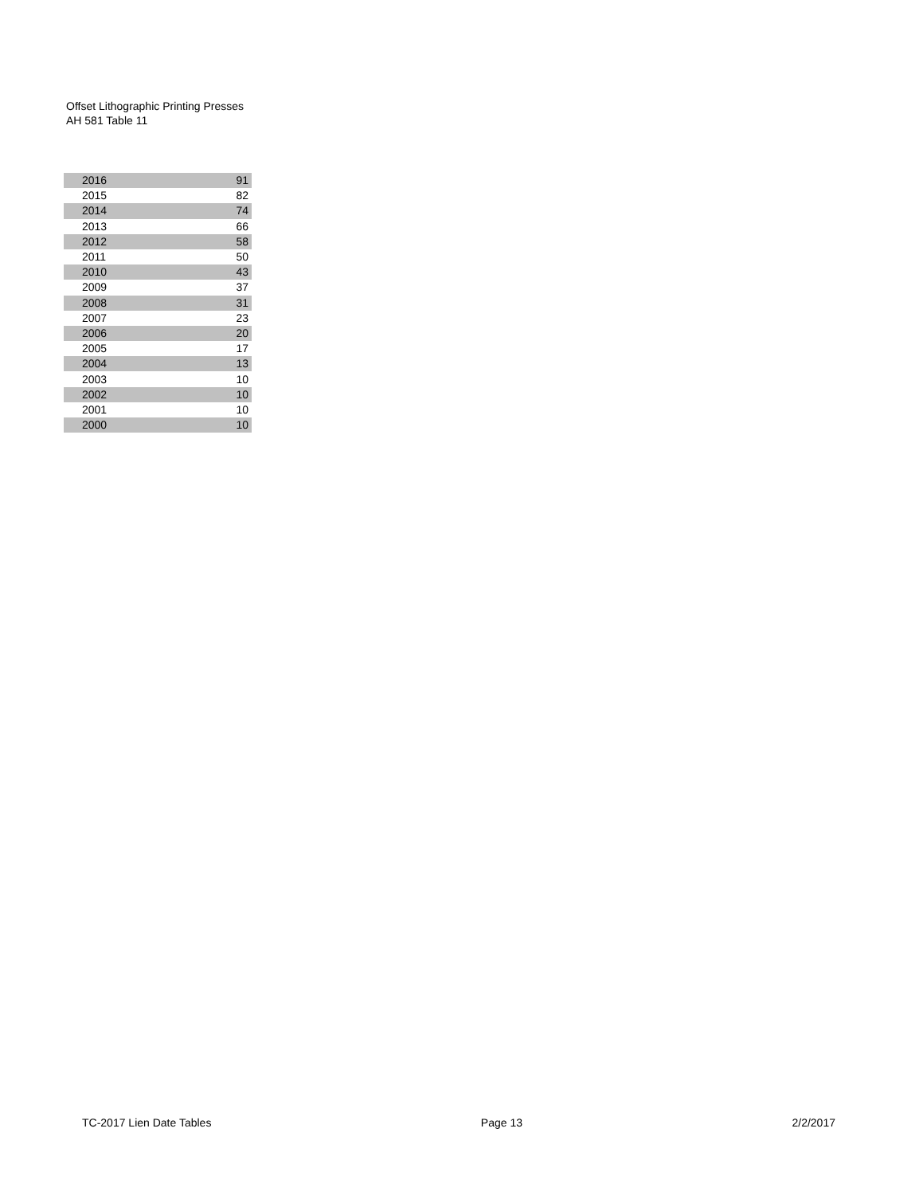Offset Lithographic Printing Presses
AH 581 Table 11
| 2016 | 91 |
| 2015 | 82 |
| 2014 | 74 |
| 2013 | 66 |
| 2012 | 58 |
| 2011 | 50 |
| 2010 | 43 |
| 2009 | 37 |
| 2008 | 31 |
| 2007 | 23 |
| 2006 | 20 |
| 2005 | 17 |
| 2004 | 13 |
| 2003 | 10 |
| 2002 | 10 |
| 2001 | 10 |
| 2000 | 10 |
TC-2017 Lien Date Tables Page 13 2/2/2017